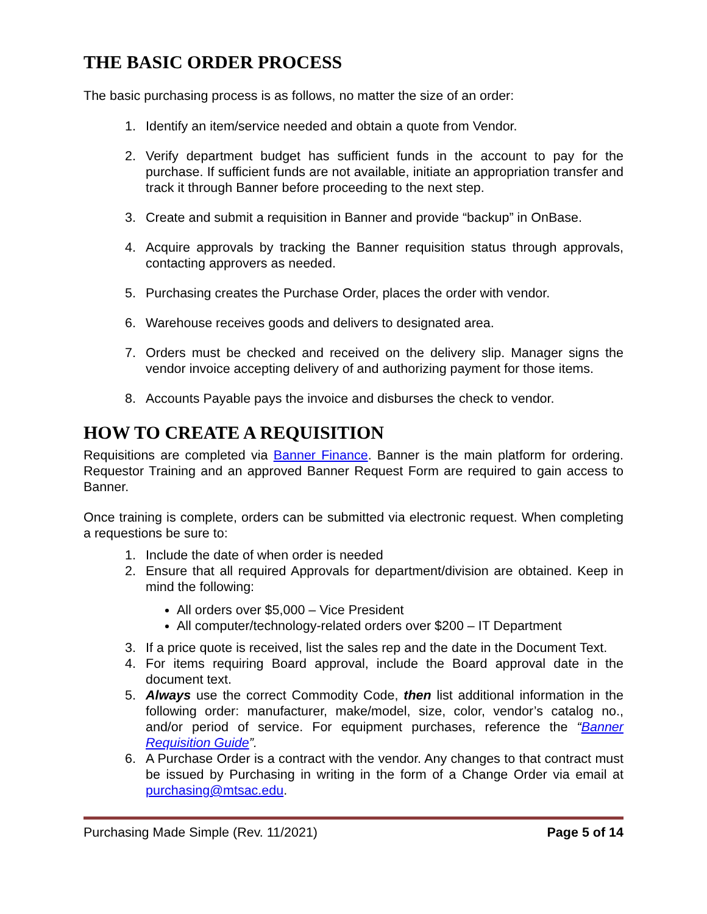THE BASIC ORDER PROCESS
The basic purchasing process is as follows, no matter the size of an order:
1. Identify an item/service needed and obtain a quote from Vendor.
2. Verify department budget has sufficient funds in the account to pay for the purchase. If sufficient funds are not available, initiate an appropriation transfer and track it through Banner before proceeding to the next step.
3. Create and submit a requisition in Banner and provide “backup” in OnBase.
4. Acquire approvals by tracking the Banner requisition status through approvals, contacting approvers as needed.
5. Purchasing creates the Purchase Order, places the order with vendor.
6. Warehouse receives goods and delivers to designated area.
7. Orders must be checked and received on the delivery slip. Manager signs the vendor invoice accepting delivery of and authorizing payment for those items.
8. Accounts Payable pays the invoice and disburses the check to vendor.
HOW TO CREATE A REQUISITION
Requisitions are completed via Banner Finance. Banner is the main platform for ordering. Requestor Training and an approved Banner Request Form are required to gain access to Banner.
Once training is complete, orders can be submitted via electronic request. When completing a requestions be sure to:
1. Include the date of when order is needed
2. Ensure that all required Approvals for department/division are obtained. Keep in mind the following:
All orders over $5,000 – Vice President
All computer/technology-related orders over $200 – IT Department
3. If a price quote is received, list the sales rep and the date in the Document Text.
4. For items requiring Board approval, include the Board approval date in the document text.
5. Always use the correct Commodity Code, then list additional information in the following order: manufacturer, make/model, size, color, vendor’s catalog no., and/or period of service. For equipment purchases, reference the “Banner Requisition Guide”.
6. A Purchase Order is a contract with the vendor. Any changes to that contract must be issued by Purchasing in writing in the form of a Change Order via email at purchasing@mtsac.edu.
Purchasing Made Simple (Rev. 11/2021) Page 5 of 14